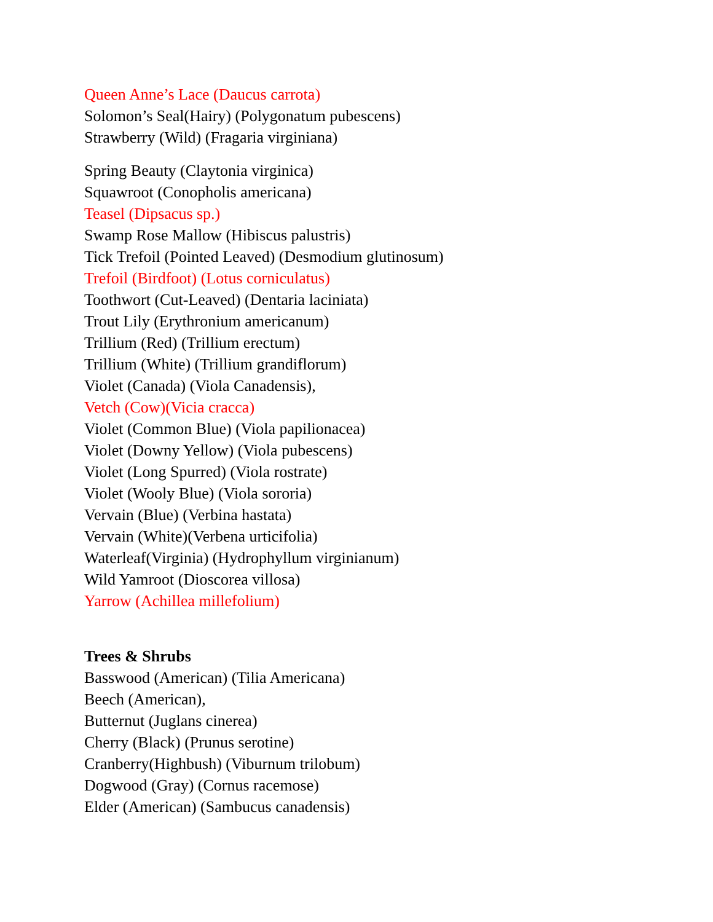Queen Anne’s Lace (Daucus carrota)
Solomon’s Seal(Hairy) (Polygonatum pubescens)
Strawberry (Wild) (Fragaria virginiana)
Spring Beauty (Claytonia virginica)
Squawroot (Conopholis americana)
Teasel (Dipsacus sp.)
Swamp Rose Mallow (Hibiscus palustris)
Tick Trefoil (Pointed Leaved) (Desmodium glutinosum)
Trefoil (Birdfoot) (Lotus corniculatus)
Toothwort (Cut-Leaved) (Dentaria laciniata)
Trout Lily (Erythronium americanum)
Trillium (Red) (Trillium erectum)
Trillium (White) (Trillium grandiflorum)
Violet (Canada) (Viola Canadensis),
Vetch (Cow)(Vicia cracca)
Violet (Common Blue) (Viola papilionacea)
Violet (Downy Yellow) (Viola pubescens)
Violet (Long Spurred) (Viola rostrate)
Violet (Wooly Blue) (Viola sororia)
Vervain (Blue) (Verbina hastata)
Vervain (White)(Verbena urticifolia)
Waterleaf(Virginia) (Hydrophyllum virginianum)
Wild Yamroot (Dioscorea villosa)
Yarrow (Achillea millefolium)
Trees & Shrubs
Basswood (American) (Tilia Americana)
Beech (American),
Butternut (Juglans cinerea)
Cherry (Black) (Prunus serotine)
Cranberry(Highbush) (Viburnum trilobum)
Dogwood (Gray) (Cornus racemose)
Elder (American) (Sambucus canadensis)